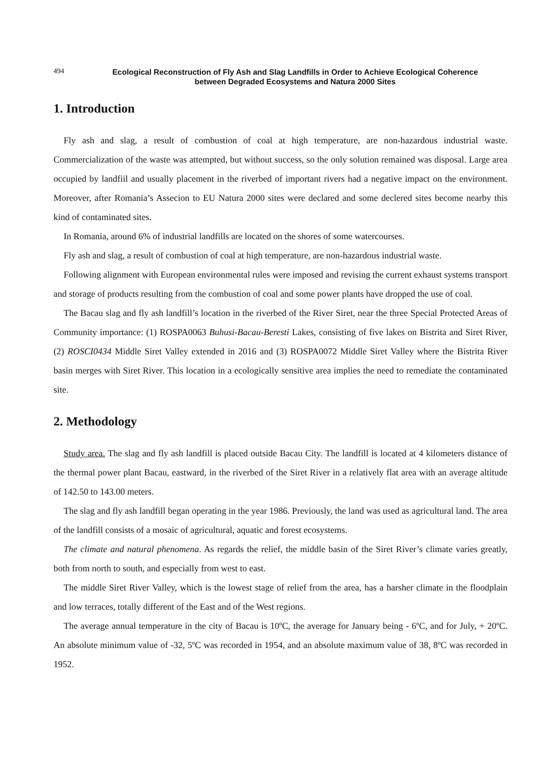494
Ecological Reconstruction of Fly Ash and Slag Landfills in Order to Achieve Ecological Coherence
between Degraded Ecosystems and Natura 2000 Sites
1. Introduction
Fly ash and slag, a result of combustion of coal at high temperature, are non-hazardous industrial waste. Commercialization of the waste was attempted, but without success, so the only solution remained was disposal. Large area occupied by landfiil and usually placement in the riverbed of important rivers had a negative impact on the environment. Moreover, after Romania’s Assecion to EU Natura 2000 sites were declared and some declered sites become nearby this kind of contaminated sites.
In Romania, around 6% of industrial landfills are located on the shores of some watercourses.
Fly ash and slag, a result of combustion of coal at high temperature, are non-hazardous industrial waste.
Following alignment with European environmental rules were imposed and revising the current exhaust systems transport and storage of products resulting from the combustion of coal and some power plants have dropped the use of coal.
The Bacau slag and fly ash landfill’s location in the riverbed of the River Siret, near the three Special Protected Areas of Community importance: (1) ROSPA0063 Buhusi-Bacau-Beresti Lakes, consisting of five lakes on Bistrita and Siret River, (2) ROSCI0434 Middle Siret Valley extended in 2016 and (3) ROSPA0072 Middle Siret Valley where the Bistrita River basin merges with Siret River. This location in a ecologically sensitive area implies the need to remediate the contaminated site.
2. Methodology
Study area. The slag and fly ash landfill is placed outside Bacau City. The landfill is located at 4 kilometers distance of the thermal power plant Bacau, eastward, in the riverbed of the Siret River in a relatively flat area with an average altitude of 142.50 to 143.00 meters.
The slag and fly ash landfill began operating in the year 1986. Previously, the land was used as agricultural land. The area of the landfill consists of a mosaic of agricultural, aquatic and forest ecosystems.
The climate and natural phenomena. As regards the relief, the middle basin of the Siret River’s climate varies greatly, both from north to south, and especially from west to east.
The middle Siret River Valley, which is the lowest stage of relief from the area, has a harsher climate in the floodplain and low terraces, totally different of the East and of the West regions.
The average annual temperature in the city of Bacau is 10ºC, the average for January being - 6ºC, and for July, + 20ºC. An absolute minimum value of -32, 5ºC was recorded in 1954, and an absolute maximum value of 38, 8ºC was recorded in 1952.